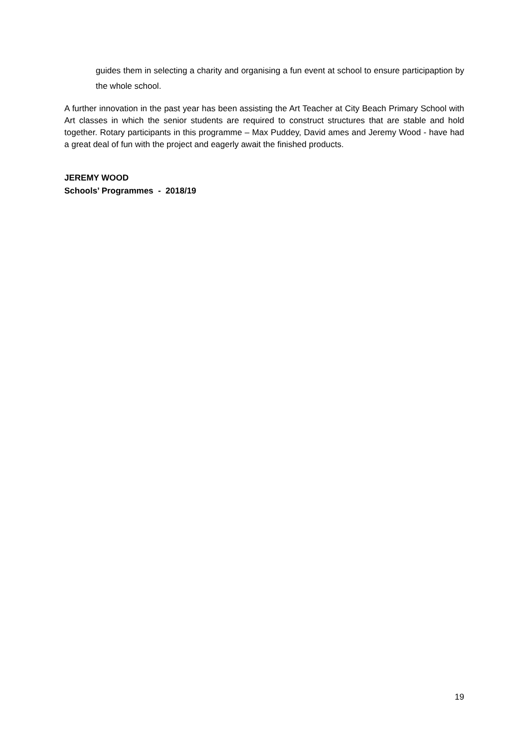guides them in selecting a charity and organising a fun event at school to ensure participaption by the whole school.
A further innovation in the past year has been assisting the Art Teacher at City Beach Primary School with Art classes in which the senior students are required to construct structures that are stable and hold together. Rotary participants in this programme – Max Puddey, David ames and Jeremy Wood - have had a great deal of fun with the project and eagerly await the finished products.
JEREMY WOOD
Schools’ Programmes - 2018/19
19